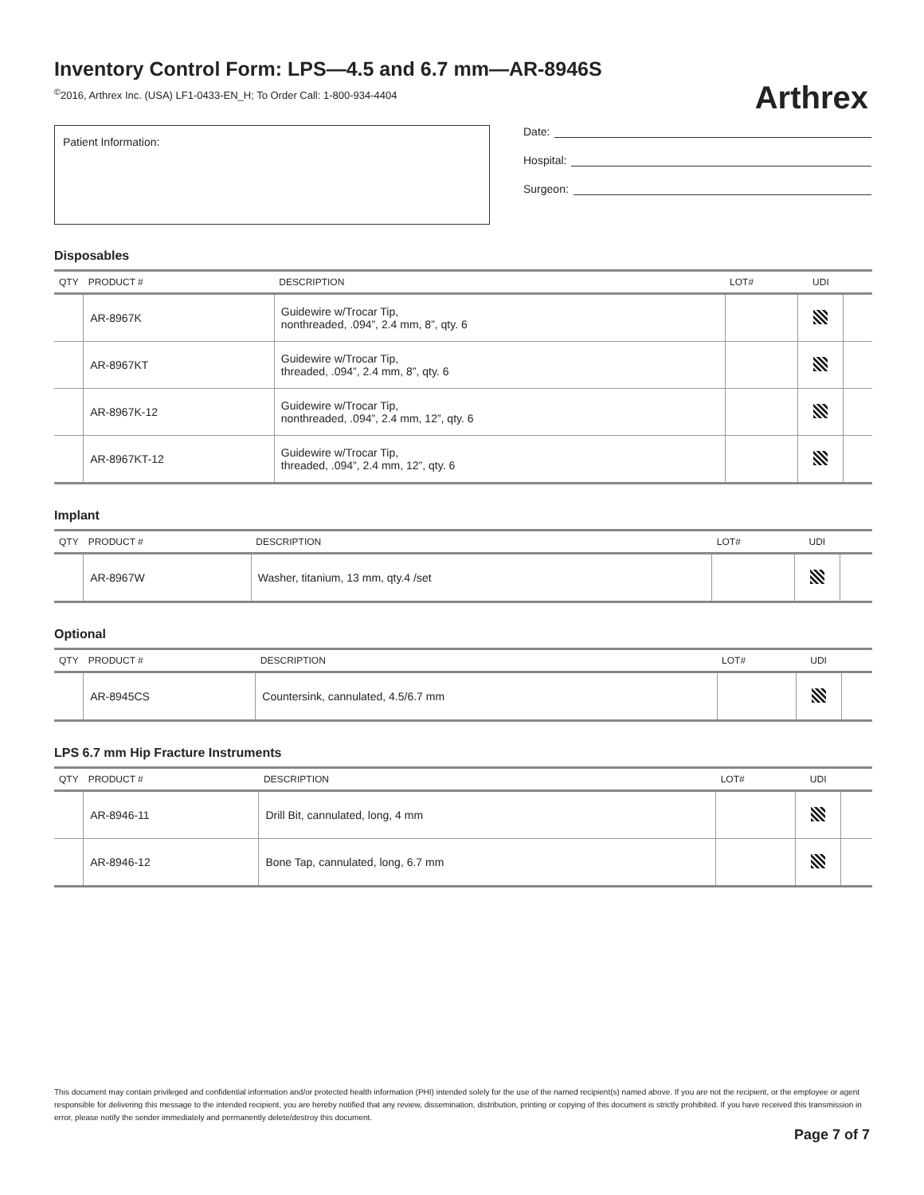Arthrex
Inventory Control Form: LPS—4.5 and 6.7 mm—AR-8946S
<sup>©</sup>2016, Arthrex Inc. (USA) LF1-0433-EN_H; To Order Call: 1-800-934-4404
Patient Information:
Date:
Hospital:
Surgeon:
Disposables
| QTY | PRODUCT # | DESCRIPTION | LOT# | UDI | |
| --- | --- | --- | --- | --- | --- |
| | AR-8967K | Guidewire w/Trocar Tip, nonthreaded, .094”, 2.4 mm, 8”, qty. 6 | | | |
| | AR-8967KT | Guidewire w/Trocar Tip, threaded, .094”, 2.4 mm, 8”, qty. 6 | | | |
| | AR-8967K-12 | Guidewire w/Trocar Tip, nonthreaded, .094”, 2.4 mm, 12”, qty. 6 | | | |
| | AR-8967KT-12 | Guidewire w/Trocar Tip, threaded, .094”, 2.4 mm, 12”, qty. 6 | | | |
Implant
| QTY | PRODUCT # | DESCRIPTION | LOT# | UDI | |
| --- | --- | --- | --- | --- | --- |
| | AR-8967W | Washer, titanium, 13 mm, qty.4 /set | | | |
Optional
| QTY | PRODUCT # | DESCRIPTION | LOT# | UDI | |
| --- | --- | --- | --- | --- | --- |
| | AR-8945CS | Countersink, cannulated, 4.5/6.7 mm | | | |
LPS 6.7 mm Hip Fracture Instruments
| QTY | PRODUCT # | DESCRIPTION | LOT# | UDI | |
| --- | --- | --- | --- | --- | --- |
| | AR-8946-11 | Drill Bit, cannulated, long, 4 mm | | | |
| | AR-8946-12 | Bone Tap, cannulated, long, 6.7 mm | | | |
This document may contain privileged and confidential information and/or protected health information (PHI) intended solely for the use of the named recipient(s) named above. If you are not the recipient, or the employee or agent responsible for delivering this message to the intended recipient, you are hereby notified that any review, dissemination, distribution, printing or copying of this document is strictly prohibited. If you have received this transmission in error, please notify the sender immediately and permanently delete/destroy this document.
Page 7 of 7